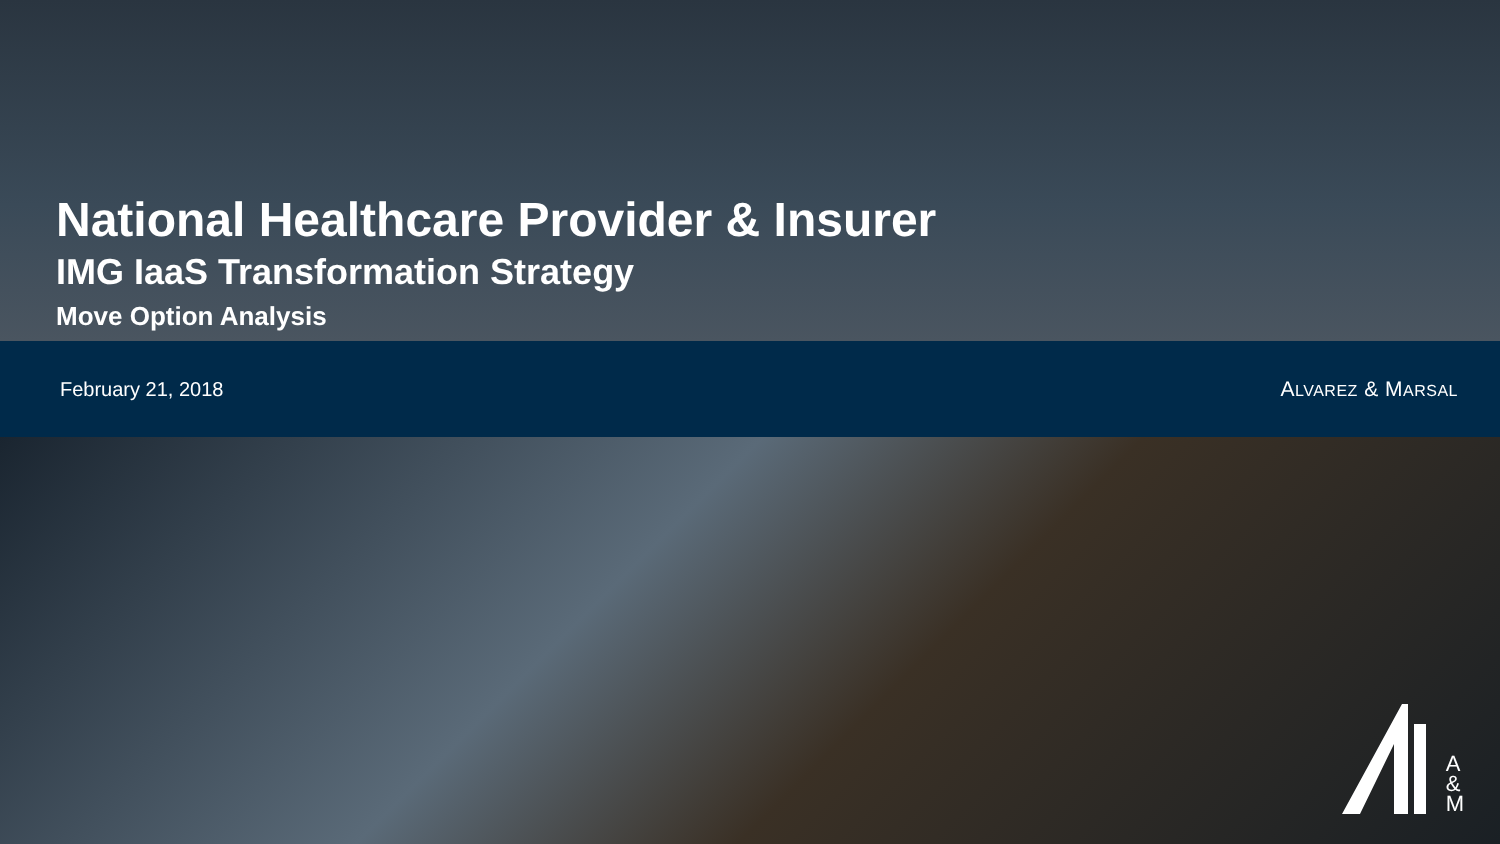National Healthcare Provider & Insurer
IMG IaaS Transformation Strategy
Move Option Analysis
February 21, 2018 ALVAREZ & MARSAL
A
&
M